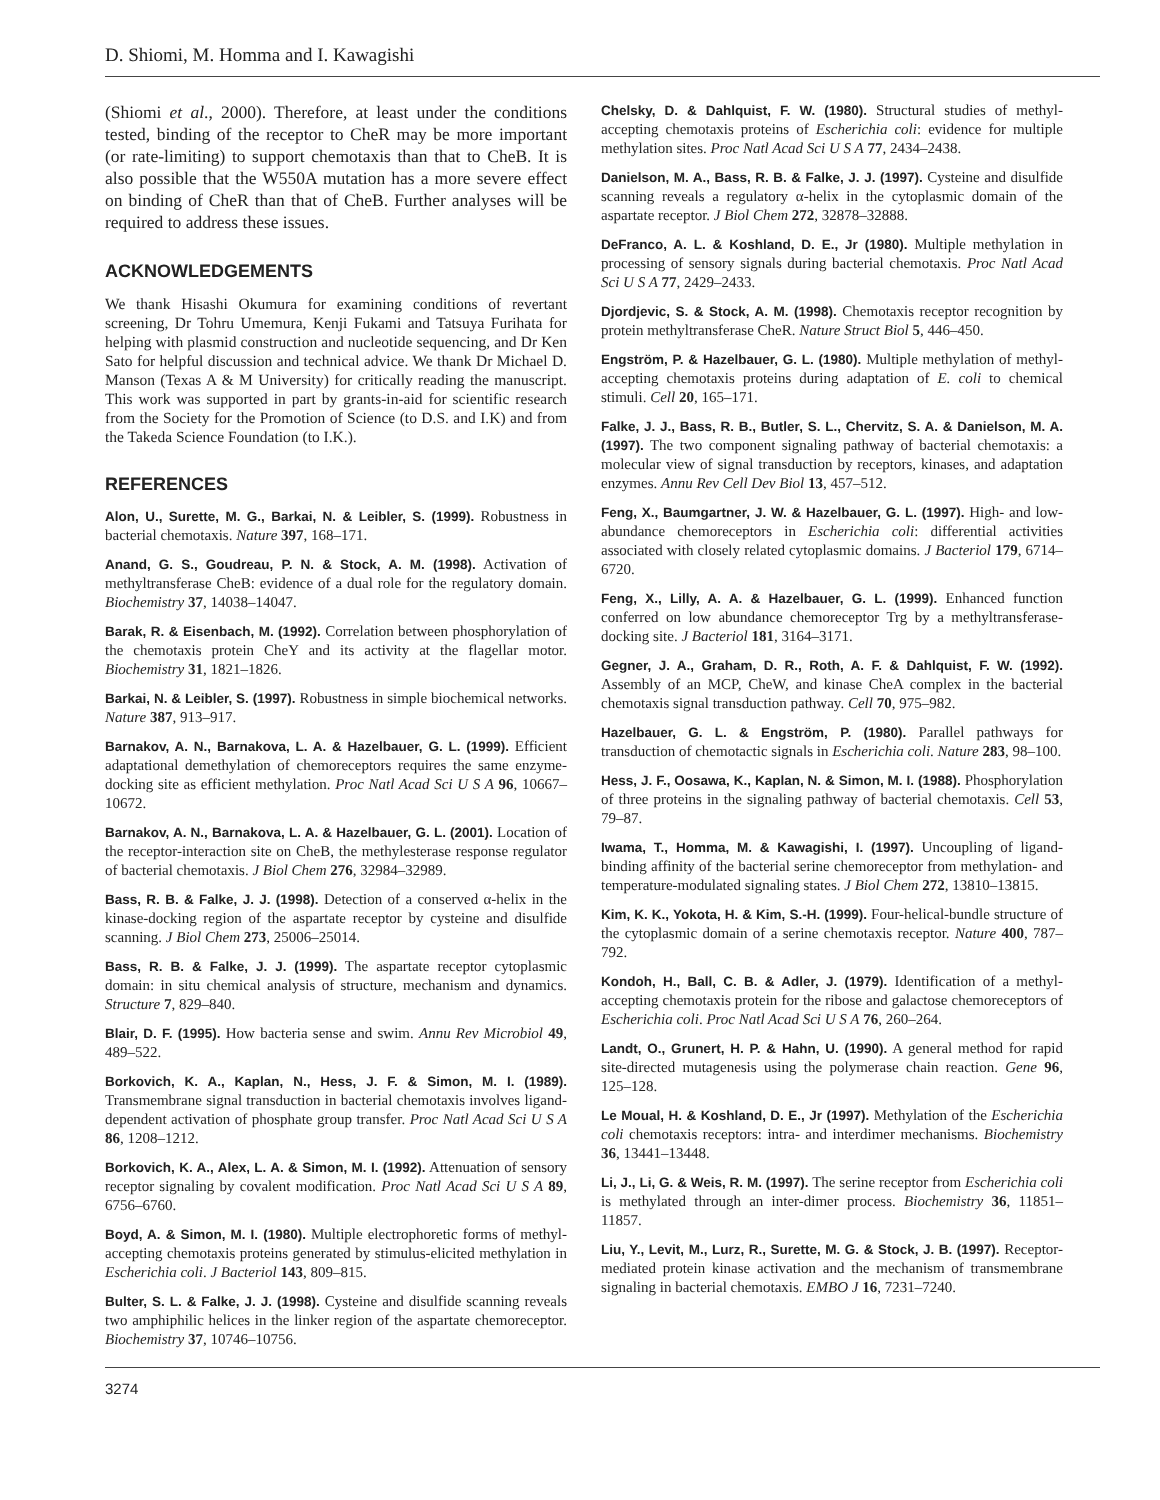D. Shiomi, M. Homma and I. Kawagishi
(Shiomi et al., 2000). Therefore, at least under the conditions tested, binding of the receptor to CheR may be more important (or rate-limiting) to support chemotaxis than that to CheB. It is also possible that the W550A mutation has a more severe effect on binding of CheR than that of CheB. Further analyses will be required to address these issues.
ACKNOWLEDGEMENTS
We thank Hisashi Okumura for examining conditions of revertant screening, Dr Tohru Umemura, Kenji Fukami and Tatsuya Furihata for helping with plasmid construction and nucleotide sequencing, and Dr Ken Sato for helpful discussion and technical advice. We thank Dr Michael D. Manson (Texas A & M University) for critically reading the manuscript. This work was supported in part by grants-in-aid for scientific research from the Society for the Promotion of Science (to D.S. and I.K) and from the Takeda Science Foundation (to I.K.).
REFERENCES
Alon, U., Surette, M. G., Barkai, N. & Leibler, S. (1999). Robustness in bacterial chemotaxis. Nature 397, 168–171.
Anand, G. S., Goudreau, P. N. & Stock, A. M. (1998). Activation of methyltransferase CheB: evidence of a dual role for the regulatory domain. Biochemistry 37, 14038–14047.
Barak, R. & Eisenbach, M. (1992). Correlation between phosphorylation of the chemotaxis protein CheY and its activity at the flagellar motor. Biochemistry 31, 1821–1826.
Barkai, N. & Leibler, S. (1997). Robustness in simple biochemical networks. Nature 387, 913–917.
Barnakov, A. N., Barnakova, L. A. & Hazelbauer, G. L. (1999). Efficient adaptational demethylation of chemoreceptors requires the same enzyme-docking site as efficient methylation. Proc Natl Acad Sci U S A 96, 10667–10672.
Barnakov, A. N., Barnakova, L. A. & Hazelbauer, G. L. (2001). Location of the receptor-interaction site on CheB, the methylesterase response regulator of bacterial chemotaxis. J Biol Chem 276, 32984–32989.
Bass, R. B. & Falke, J. J. (1998). Detection of a conserved α-helix in the kinase-docking region of the aspartate receptor by cysteine and disulfide scanning. J Biol Chem 273, 25006–25014.
Bass, R. B. & Falke, J. J. (1999). The aspartate receptor cytoplasmic domain: in situ chemical analysis of structure, mechanism and dynamics. Structure 7, 829–840.
Blair, D. F. (1995). How bacteria sense and swim. Annu Rev Microbiol 49, 489–522.
Borkovich, K. A., Kaplan, N., Hess, J. F. & Simon, M. I. (1989). Transmembrane signal transduction in bacterial chemotaxis involves ligand-dependent activation of phosphate group transfer. Proc Natl Acad Sci U S A 86, 1208–1212.
Borkovich, K. A., Alex, L. A. & Simon, M. I. (1992). Attenuation of sensory receptor signaling by covalent modification. Proc Natl Acad Sci U S A 89, 6756–6760.
Boyd, A. & Simon, M. I. (1980). Multiple electrophoretic forms of methyl-accepting chemotaxis proteins generated by stimulus-elicited methylation in Escherichia coli. J Bacteriol 143, 809–815.
Bulter, S. L. & Falke, J. J. (1998). Cysteine and disulfide scanning reveals two amphiphilic helices in the linker region of the aspartate chemoreceptor. Biochemistry 37, 10746–10756.
Chelsky, D. & Dahlquist, F. W. (1980). Structural studies of methyl-accepting chemotaxis proteins of Escherichia coli: evidence for multiple methylation sites. Proc Natl Acad Sci U S A 77, 2434–2438.
Danielson, M. A., Bass, R. B. & Falke, J. J. (1997). Cysteine and disulfide scanning reveals a regulatory α-helix in the cytoplasmic domain of the aspartate receptor. J Biol Chem 272, 32878–32888.
DeFranco, A. L. & Koshland, D. E., Jr (1980). Multiple methylation in processing of sensory signals during bacterial chemotaxis. Proc Natl Acad Sci U S A 77, 2429–2433.
Djordjevic, S. & Stock, A. M. (1998). Chemotaxis receptor recognition by protein methyltransferase CheR. Nature Struct Biol 5, 446–450.
Engström, P. & Hazelbauer, G. L. (1980). Multiple methylation of methyl-accepting chemotaxis proteins during adaptation of E. coli to chemical stimuli. Cell 20, 165–171.
Falke, J. J., Bass, R. B., Butler, S. L., Chervitz, S. A. & Danielson, M. A. (1997). The two component signaling pathway of bacterial chemotaxis: a molecular view of signal transduction by receptors, kinases, and adaptation enzymes. Annu Rev Cell Dev Biol 13, 457–512.
Feng, X., Baumgartner, J. W. & Hazelbauer, G. L. (1997). High- and low-abundance chemoreceptors in Escherichia coli: differential activities associated with closely related cytoplasmic domains. J Bacteriol 179, 6714–6720.
Feng, X., Lilly, A. A. & Hazelbauer, G. L. (1999). Enhanced function conferred on low abundance chemoreceptor Trg by a methyltransferase-docking site. J Bacteriol 181, 3164–3171.
Gegner, J. A., Graham, D. R., Roth, A. F. & Dahlquist, F. W. (1992). Assembly of an MCP, CheW, and kinase CheA complex in the bacterial chemotaxis signal transduction pathway. Cell 70, 975–982.
Hazelbauer, G. L. & Engström, P. (1980). Parallel pathways for transduction of chemotactic signals in Escherichia coli. Nature 283, 98–100.
Hess, J. F., Oosawa, K., Kaplan, N. & Simon, M. I. (1988). Phosphorylation of three proteins in the signaling pathway of bacterial chemotaxis. Cell 53, 79–87.
Iwama, T., Homma, M. & Kawagishi, I. (1997). Uncoupling of ligand-binding affinity of the bacterial serine chemoreceptor from methylation- and temperature-modulated signaling states. J Biol Chem 272, 13810–13815.
Kim, K. K., Yokota, H. & Kim, S.-H. (1999). Four-helical-bundle structure of the cytoplasmic domain of a serine chemotaxis receptor. Nature 400, 787–792.
Kondoh, H., Ball, C. B. & Adler, J. (1979). Identification of a methyl-accepting chemotaxis protein for the ribose and galactose chemoreceptors of Escherichia coli. Proc Natl Acad Sci U S A 76, 260–264.
Landt, O., Grunert, H. P. & Hahn, U. (1990). A general method for rapid site-directed mutagenesis using the polymerase chain reaction. Gene 96, 125–128.
Le Moual, H. & Koshland, D. E., Jr (1997). Methylation of the Escherichia coli chemotaxis receptors: intra- and interdimer mechanisms. Biochemistry 36, 13441–13448.
Li, J., Li, G. & Weis, R. M. (1997). The serine receptor from Escherichia coli is methylated through an inter-dimer process. Biochemistry 36, 11851–11857.
Liu, Y., Levit, M., Lurz, R., Surette, M. G. & Stock, J. B. (1997). Receptor-mediated protein kinase activation and the mechanism of transmembrane signaling in bacterial chemotaxis. EMBO J 16, 7231–7240.
3274